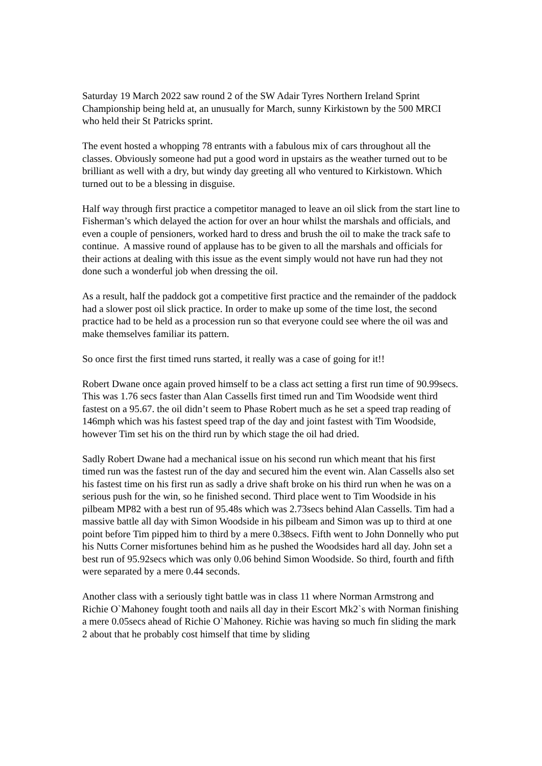Saturday 19 March 2022 saw round 2 of the SW Adair Tyres Northern Ireland Sprint Championship being held at, an unusually for March, sunny Kirkistown by the 500 MRCI who held their St Patricks sprint.
The event hosted a whopping 78 entrants with a fabulous mix of cars throughout all the classes. Obviously someone had put a good word in upstairs as the weather turned out to be brilliant as well with a dry, but windy day greeting all who ventured to Kirkistown. Which turned out to be a blessing in disguise.
Half way through first practice a competitor managed to leave an oil slick from the start line to Fisherman’s which delayed the action for over an hour whilst the marshals and officials, and even a couple of pensioners, worked hard to dress and brush the oil to make the track safe to continue. A massive round of applause has to be given to all the marshals and officials for their actions at dealing with this issue as the event simply would not have run had they not done such a wonderful job when dressing the oil.
As a result, half the paddock got a competitive first practice and the remainder of the paddock had a slower post oil slick practice. In order to make up some of the time lost, the second practice had to be held as a procession run so that everyone could see where the oil was and make themselves familiar its pattern.
So once first the first timed runs started, it really was a case of going for it!!
Robert Dwane once again proved himself to be a class act setting a first run time of 90.99secs. This was 1.76 secs faster than Alan Cassells first timed run and Tim Woodside went third fastest on a 95.67. the oil didn’t seem to Phase Robert much as he set a speed trap reading of 146mph which was his fastest speed trap of the day and joint fastest with Tim Woodside, however Tim set his on the third run by which stage the oil had dried.
Sadly Robert Dwane had a mechanical issue on his second run which meant that his first timed run was the fastest run of the day and secured him the event win. Alan Cassells also set his fastest time on his first run as sadly a drive shaft broke on his third run when he was on a serious push for the win, so he finished second. Third place went to Tim Woodside in his pilbeam MP82 with a best run of 95.48s which was 2.73secs behind Alan Cassells. Tim had a massive battle all day with Simon Woodside in his pilbeam and Simon was up to third at one point before Tim pipped him to third by a mere 0.38secs. Fifth went to John Donnelly who put his Nutts Corner misfortunes behind him as he pushed the Woodsides hard all day. John set a best run of 95.92secs which was only 0.06 behind Simon Woodside. So third, fourth and fifth were separated by a mere 0.44 seconds.
Another class with a seriously tight battle was in class 11 where Norman Armstrong and Richie O`Mahoney fought tooth and nails all day in their Escort Mk2`s with Norman finishing a mere 0.05secs ahead of Richie O`Mahoney. Richie was having so much fin sliding the mark 2 about that he probably cost himself that time by sliding